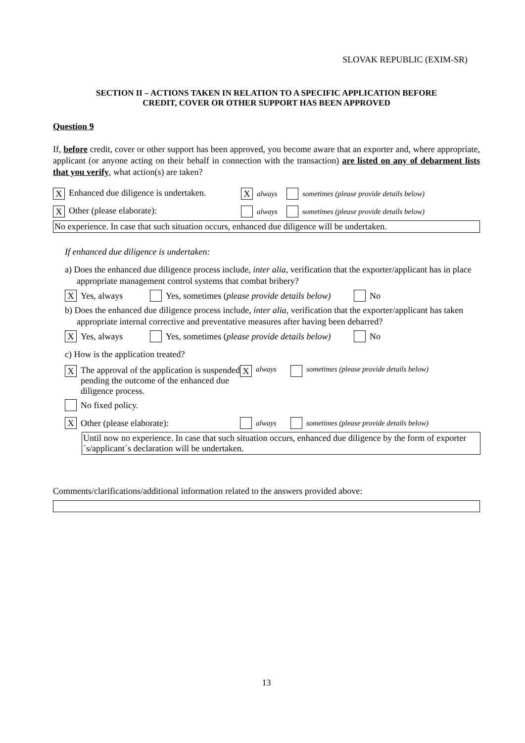SLOVAK REPUBLIC (EXIM-SR)
SECTION II – ACTIONS TAKEN IN RELATION TO A SPECIFIC APPLICATION BEFORE
CREDIT, COVER OR OTHER SUPPORT HAS BEEN APPROVED
Question 9
If, before credit, cover or other support has been approved, you become aware that an exporter and, where appropriate, applicant (or anyone acting on their behalf in connection with the transaction) are listed on any of debarment lists that you verify, what action(s) are taken?
X Enhanced due diligence is undertaken. X always sometimes (please provide details below)
X Other (please elaborate): always sometimes (please provide details below)
No experience. In case that such situation occurs, enhanced due diligence will be undertaken.
If enhanced due diligence is undertaken:
a) Does the enhanced due diligence process include, inter alia, verification that the exporter/applicant has in place appropriate management control systems that combat bribery?
X Yes, always Yes, sometimes (please provide details below) No
b) Does the enhanced due diligence process include, inter alia, verification that the exporter/applicant has taken appropriate internal corrective and preventative measures after having been debarred?
X Yes, always Yes, sometimes (please provide details below) No
c) How is the application treated?
X The approval of the application is suspended pending the outcome of the enhanced due diligence process. X always sometimes (please provide details below)
No fixed policy.
X Other (please elaborate): always sometimes (please provide details below)
Until now no experience. In case that such situation occurs, enhanced due diligence by the form of exporter´s/applicant´s declaration will be undertaken.
Comments/clarifications/additional information related to the answers provided above:
13